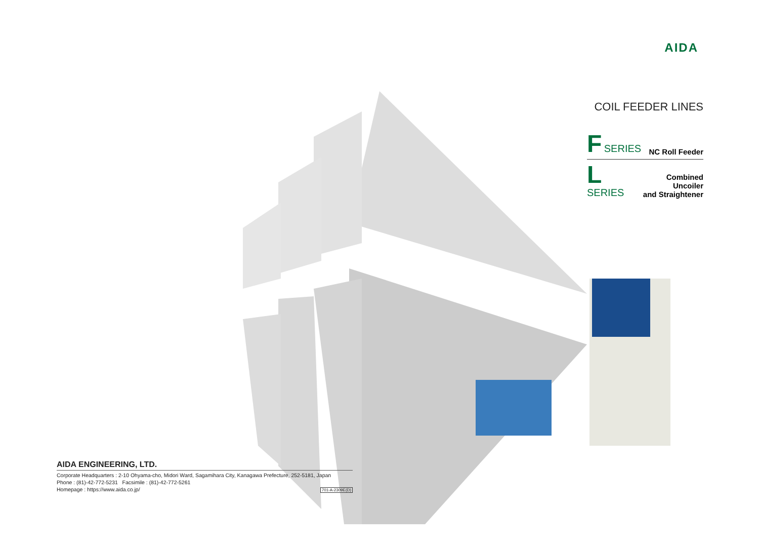AIDA
COIL FEEDER LINES
F SERIES NC Roll Feeder
L SERIES Combined Uncoiler
and Straightener
AIDA ENGINEERING, LTD.
Corporate Headquarters : 2-10 Ohyama-cho, Midori Ward, Sagamihara City, Kanagawa Prefecture, 252-5181, Japan
Phone : (81)-42-772-5231 Facsimile : (81)-42-772-5261
Homepage : https://www.aida.co.jp/
701-A-2309E(D)